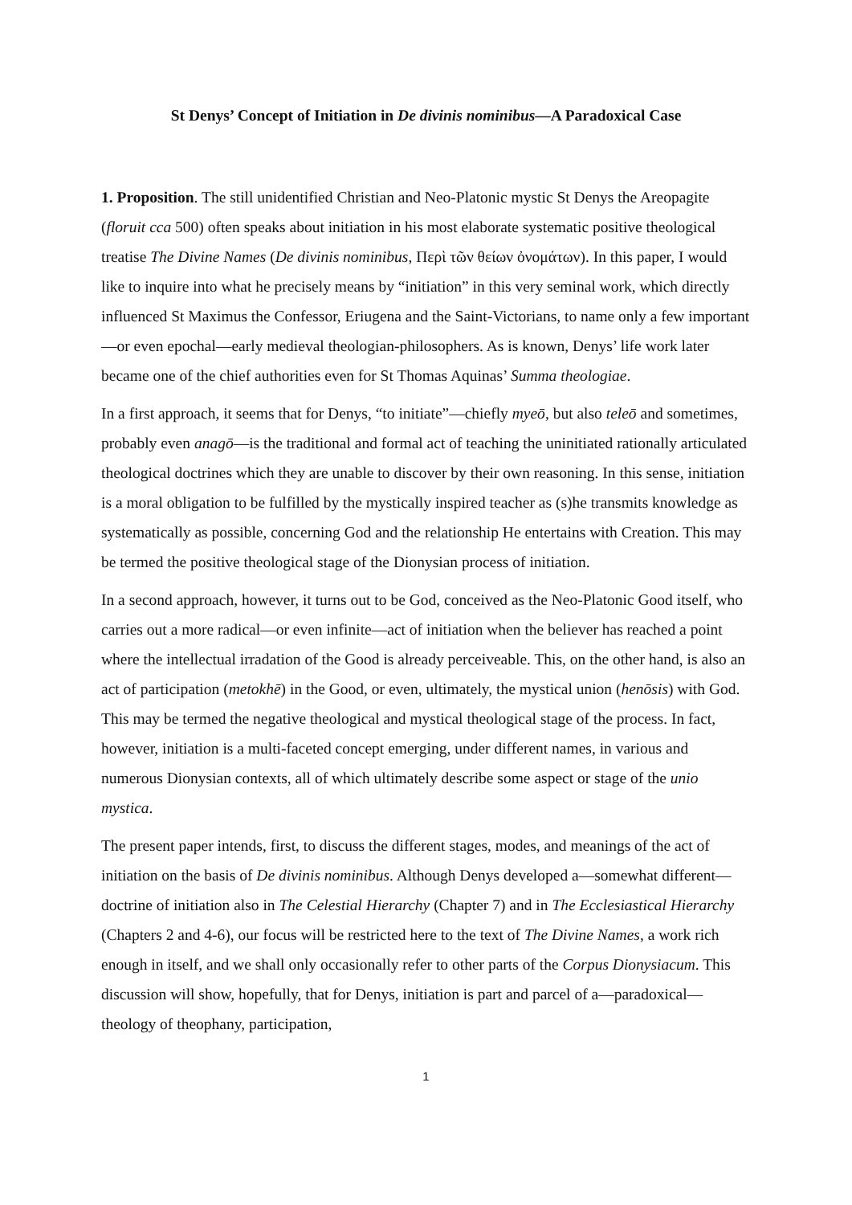St Denys’ Concept of Initiation in De divinis nominibus—A Paradoxical Case
1. Proposition. The still unidentified Christian and Neo-Platonic mystic St Denys the Areopagite (floruit cca 500) often speaks about initiation in his most elaborate systematic positive theological treatise The Divine Names (De divinis nominibus, Περὶ τῶν θείων ὀνομάτων). In this paper, I would like to inquire into what he precisely means by “initiation” in this very seminal work, which directly influenced St Maximus the Confessor, Eriugena and the Saint-Victorians, to name only a few important—or even epochal—early medieval theologian-philosophers. As is known, Denys’ life work later became one of the chief authorities even for St Thomas Aquinas’ Summa theologiae.
In a first approach, it seems that for Denys, “to initiate”—chiefly myeō, but also teleō and sometimes, probably even anagō—is the traditional and formal act of teaching the uninitiated rationally articulated theological doctrines which they are unable to discover by their own reasoning. In this sense, initiation is a moral obligation to be fulfilled by the mystically inspired teacher as (s)he transmits knowledge as systematically as possible, concerning God and the relationship He entertains with Creation. This may be termed the positive theological stage of the Dionysian process of initiation.
In a second approach, however, it turns out to be God, conceived as the Neo-Platonic Good itself, who carries out a more radical―or even infinite―act of initiation when the believer has reached a point where the intellectual irradation of the Good is already perceiveable. This, on the other hand, is also an act of participation (metokhē) in the Good, or even, ultimately, the mystical union (henōsis) with God. This may be termed the negative theological and mystical theological stage of the process. In fact, however, initiation is a multi-faceted concept emerging, under different names, in various and numerous Dionysian contexts, all of which ultimately describe some aspect or stage of the unio mystica.
The present paper intends, first, to discuss the different stages, modes, and meanings of the act of initiation on the basis of De divinis nominibus. Although Denys developed a—somewhat different—doctrine of initiation also in The Celestial Hierarchy (Chapter 7) and in The Ecclesiastical Hierarchy (Chapters 2 and 4-6), our focus will be restricted here to the text of The Divine Names, a work rich enough in itself, and we shall only occasionally refer to other parts of the Corpus Dionysiacum. This discussion will show, hopefully, that for Denys, initiation is part and parcel of a—paradoxical—theology of theophany, participation,
1